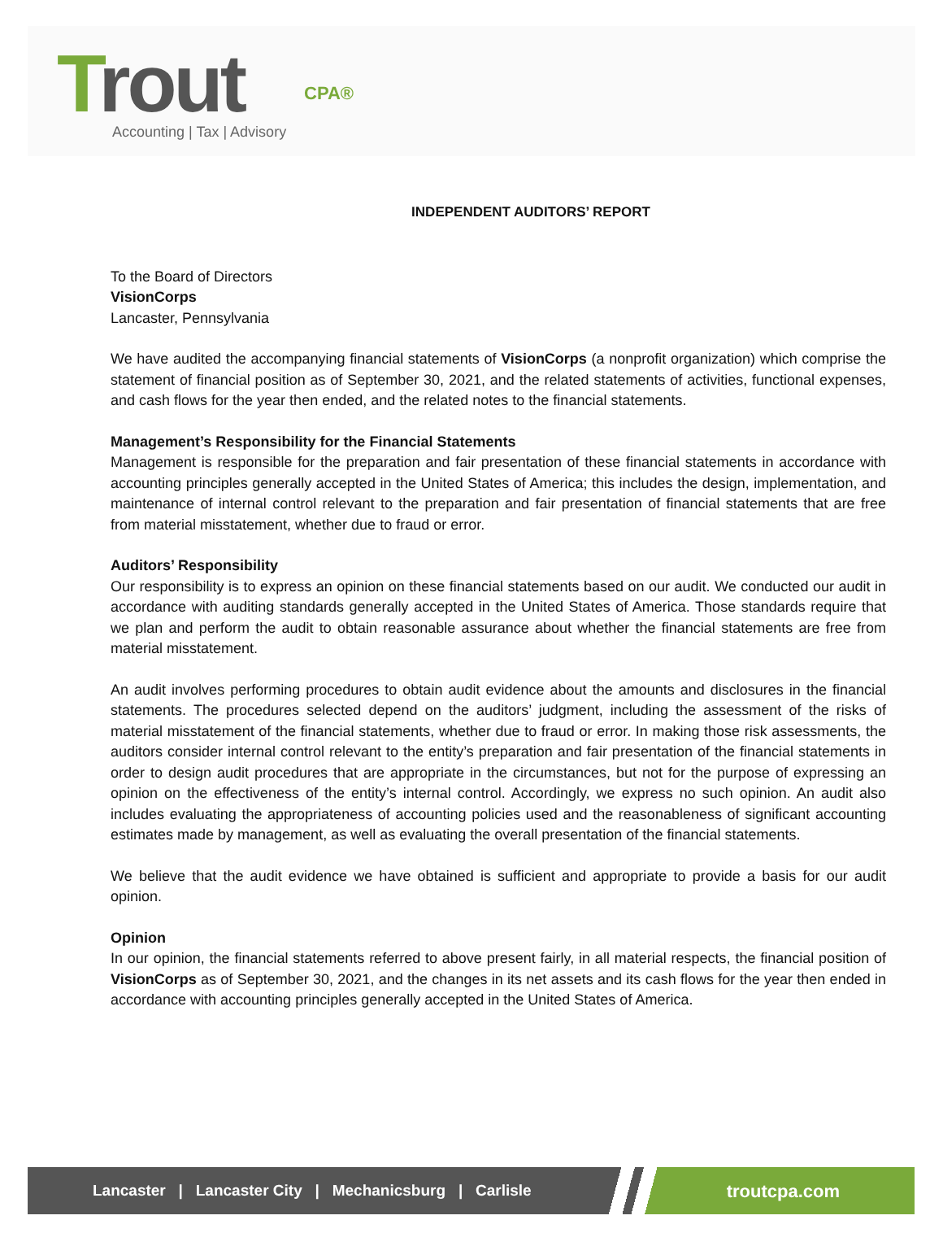Trout
Accounting | Tax | Advisory
CPA®
INDEPENDENT AUDITORS’ REPORT
To the Board of Directors
VisionCorps
Lancaster, Pennsylvania
We have audited the accompanying financial statements of VisionCorps (a nonprofit organization) which comprise the statement of financial position as of September 30, 2021, and the related statements of activities, functional expenses, and cash flows for the year then ended, and the related notes to the financial statements.
Management’s Responsibility for the Financial Statements
Management is responsible for the preparation and fair presentation of these financial statements in accordance with accounting principles generally accepted in the United States of America; this includes the design, implementation, and maintenance of internal control relevant to the preparation and fair presentation of financial statements that are free from material misstatement, whether due to fraud or error.
Auditors’ Responsibility
Our responsibility is to express an opinion on these financial statements based on our audit. We conducted our audit in accordance with auditing standards generally accepted in the United States of America. Those standards require that we plan and perform the audit to obtain reasonable assurance about whether the financial statements are free from material misstatement.
An audit involves performing procedures to obtain audit evidence about the amounts and disclosures in the financial statements. The procedures selected depend on the auditors’ judgment, including the assessment of the risks of material misstatement of the financial statements, whether due to fraud or error. In making those risk assessments, the auditors consider internal control relevant to the entity’s preparation and fair presentation of the financial statements in order to design audit procedures that are appropriate in the circumstances, but not for the purpose of expressing an opinion on the effectiveness of the entity’s internal control. Accordingly, we express no such opinion. An audit also includes evaluating the appropriateness of accounting policies used and the reasonableness of significant accounting estimates made by management, as well as evaluating the overall presentation of the financial statements.
We believe that the audit evidence we have obtained is sufficient and appropriate to provide a basis for our audit opinion.
Opinion
In our opinion, the financial statements referred to above present fairly, in all material respects, the financial position of VisionCorps as of September 30, 2021, and the changes in its net assets and its cash flows for the year then ended in accordance with accounting principles generally accepted in the United States of America.
Lancaster | Lancaster City | Mechanicsburg | Carlisle
troutcpa.com